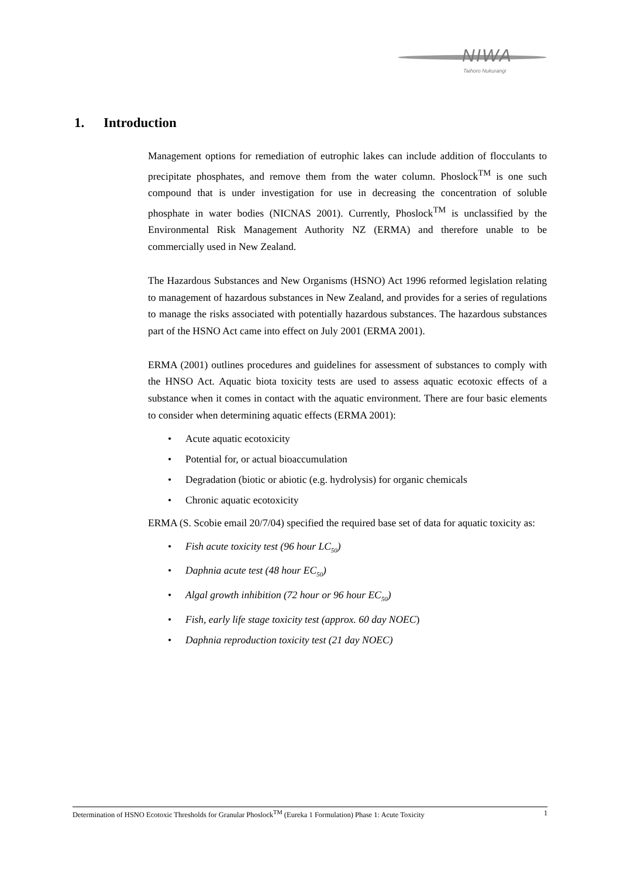NIWA
Taihoro Nukurangi
1. Introduction
Management options for remediation of eutrophic lakes can include addition of flocculants to precipitate phosphates, and remove them from the water column. Phoslock<sup>TM</sup> is one such compound that is under investigation for use in decreasing the concentration of soluble phosphate in water bodies (NICNAS 2001). Currently, Phoslock<sup>TM</sup> is unclassified by the Environmental Risk Management Authority NZ (ERMA) and therefore unable to be commercially used in New Zealand.
The Hazardous Substances and New Organisms (HSNO) Act 1996 reformed legislation relating to management of hazardous substances in New Zealand, and provides for a series of regulations to manage the risks associated with potentially hazardous substances. The hazardous substances part of the HSNO Act came into effect on July 2001 (ERMA 2001).
ERMA (2001) outlines procedures and guidelines for assessment of substances to comply with the HNSO Act. Aquatic biota toxicity tests are used to assess aquatic ecotoxic effects of a substance when it comes in contact with the aquatic environment. There are four basic elements to consider when determining aquatic effects (ERMA 2001):
• Acute aquatic ecotoxicity
• Potential for, or actual bioaccumulation
• Degradation (biotic or abiotic (e.g. hydrolysis) for organic chemicals
• Chronic aquatic ecotoxicity
ERMA (S. Scobie email 20/7/04) specified the required base set of data for aquatic toxicity as:
• Fish acute toxicity test (96 hour LC<sub>50</sub>)
• Daphnia acute test (48 hour EC<sub>50</sub>)
• Algal growth inhibition (72 hour or 96 hour EC<sub>50</sub>)
• Fish, early life stage toxicity test (approx. 60 day NOEC)
• Daphnia reproduction toxicity test (21 day NOEC)
Determination of HSNO Ecotoxic Thresholds for Granular Phoslock<sup>TM</sup> (Eureka 1 Formulation) Phase 1: Acute Toxicity 1